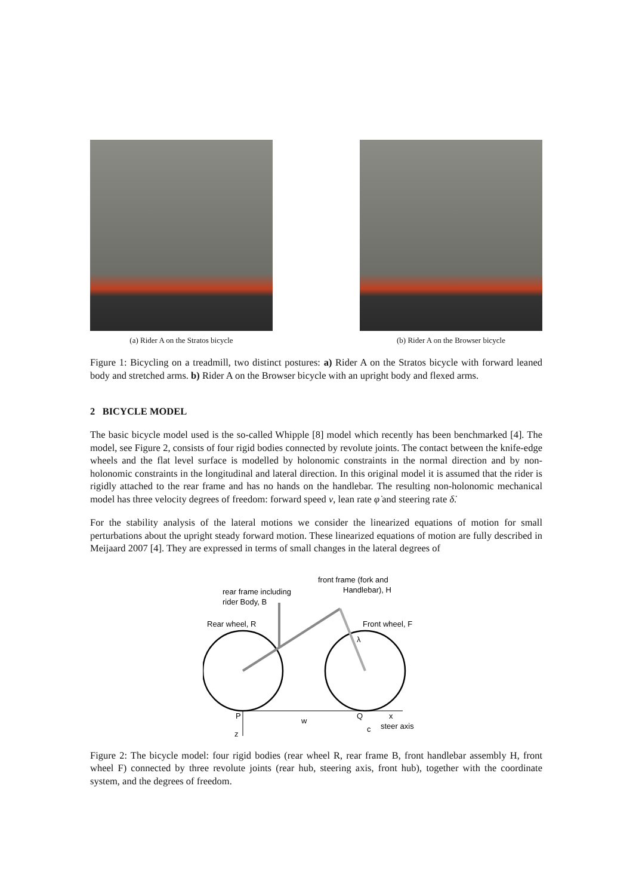(a) Rider A on the Stratos bicycle (b) Rider A on the Browser bicycle
Figure 1: Bicycling on a treadmill, two distinct postures: a) Rider A on the Stratos bicycle with forward leaned body and stretched arms. b) Rider A on the Browser bicycle with an upright body and flexed arms.
2 BICYCLE MODEL
The basic bicycle model used is the so-called Whipple [8] model which recently has been benchmarked [4]. The model, see Figure 2, consists of four rigid bodies connected by revolute joints. The contact between the knife-edge wheels and the flat level surface is modelled by holonomic constraints in the normal direction and by non-holonomic constraints in the longitudinal and lateral direction. In this original model it is assumed that the rider is rigidly attached to the rear frame and has no hands on the handlebar. The resulting non-holonomic mechanical model has three velocity degrees of freedom: forward speed v, lean rate φ̇ and steering rate δ̇.
For the stability analysis of the lateral motions we consider the linearized equations of motion for small perturbations about the upright steady forward motion. These linearized equations of motion are fully described in Meijaard 2007 [4]. They are expressed in terms of small changes in the lateral degrees of
rear frame including
rider Body, B
front frame (fork and
Handlebar), H
Rear wheel, R
Front wheel, F
λ
P
Q
w
x
steer axis
c
z
Figure 2: The bicycle model: four rigid bodies (rear wheel R, rear frame B, front handlebar assembly H, front wheel F) connected by three revolute joints (rear hub, steering axis, front hub), together with the coordinate system, and the degrees of freedom.